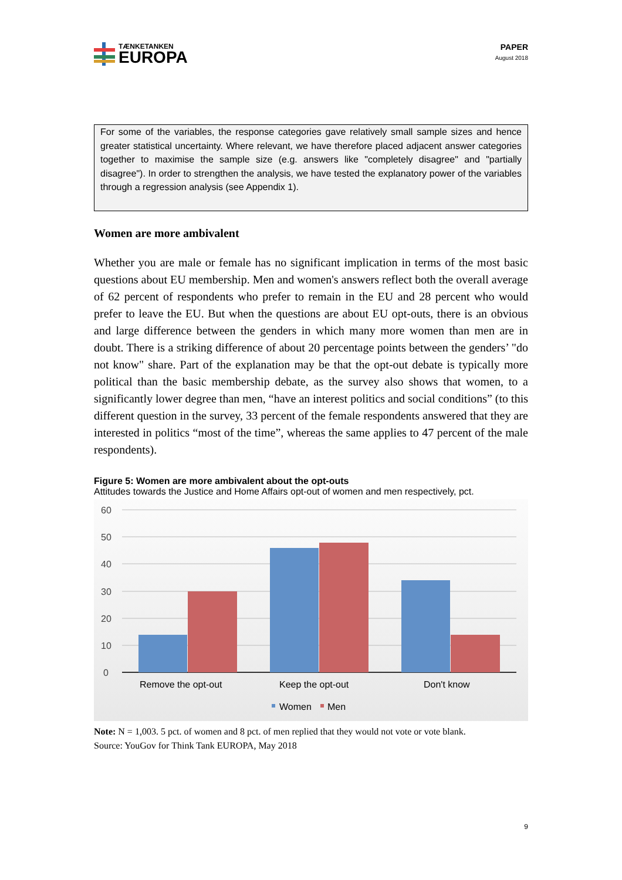TÆNKETANKEN
EUROPA
PAPER
August 2018
For some of the variables, the response categories gave relatively small sample sizes and hence greater statistical uncertainty. Where relevant, we have therefore placed adjacent answer categories together to maximise the sample size (e.g. answers like "completely disagree" and "partially disagree"). In order to strengthen the analysis, we have tested the explanatory power of the variables through a regression analysis (see Appendix 1).
Women are more ambivalent
Whether you are male or female has no significant implication in terms of the most basic questions about EU membership. Men and women's answers reflect both the overall average of 62 percent of respondents who prefer to remain in the EU and 28 percent who would prefer to leave the EU. But when the questions are about EU opt-outs, there is an obvious and large difference between the genders in which many more women than men are in doubt. There is a striking difference of about 20 percentage points between the genders’ "do not know" share. Part of the explanation may be that the opt-out debate is typically more political than the basic membership debate, as the survey also shows that women, to a significantly lower degree than men, “have an interest politics and social conditions” (to this different question in the survey, 33 percent of the female respondents answered that they are interested in politics “most of the time”, whereas the same applies to 47 percent of the male respondents).
Figure 5: Women are more ambivalent about the opt-outs
Attitudes towards the Justice and Home Affairs opt-out of women and men respectively, pct.
60
50
40
30
20
10
0
Remove the opt-out
Keep the opt-out
Don't know
Women
Men
Note: N = 1,003. 5 pct. of women and 8 pct. of men replied that they would not vote or vote blank.
Source: YouGov for Think Tank EUROPA, May 2018
9